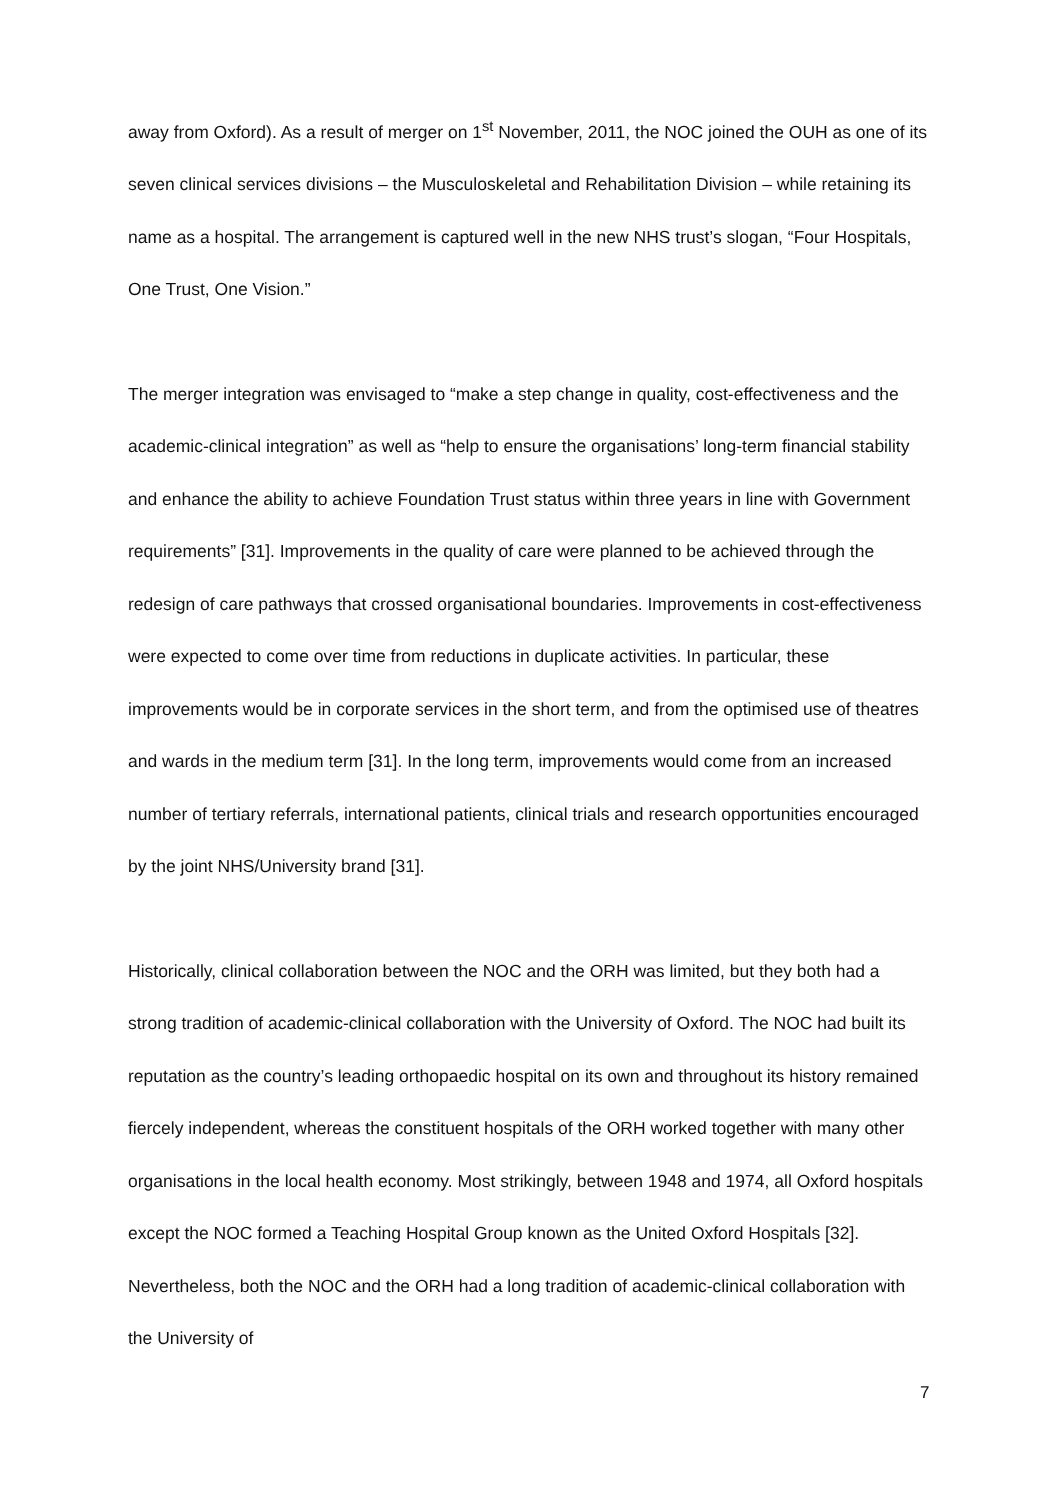away from Oxford). As a result of merger on 1<sup>st</sup> November, 2011, the NOC joined the OUH as one of its seven clinical services divisions – the Musculoskeletal and Rehabilitation Division – while retaining its name as a hospital. The arrangement is captured well in the new NHS trust’s slogan, “Four Hospitals, One Trust, One Vision.”
The merger integration was envisaged to “make a step change in quality, cost-effectiveness and the academic-clinical integration” as well as “help to ensure the organisations’ long-term financial stability and enhance the ability to achieve Foundation Trust status within three years in line with Government requirements” [31]. Improvements in the quality of care were planned to be achieved through the redesign of care pathways that crossed organisational boundaries. Improvements in cost-effectiveness were expected to come over time from reductions in duplicate activities. In particular, these improvements would be in corporate services in the short term, and from the optimised use of theatres and wards in the medium term [31]. In the long term, improvements would come from an increased number of tertiary referrals, international patients, clinical trials and research opportunities encouraged by the joint NHS/University brand [31].
Historically, clinical collaboration between the NOC and the ORH was limited, but they both had a strong tradition of academic-clinical collaboration with the University of Oxford. The NOC had built its reputation as the country’s leading orthopaedic hospital on its own and throughout its history remained fiercely independent, whereas the constituent hospitals of the ORH worked together with many other organisations in the local health economy. Most strikingly, between 1948 and 1974, all Oxford hospitals except the NOC formed a Teaching Hospital Group known as the United Oxford Hospitals [32]. Nevertheless, both the NOC and the ORH had a long tradition of academic-clinical collaboration with the University of
7